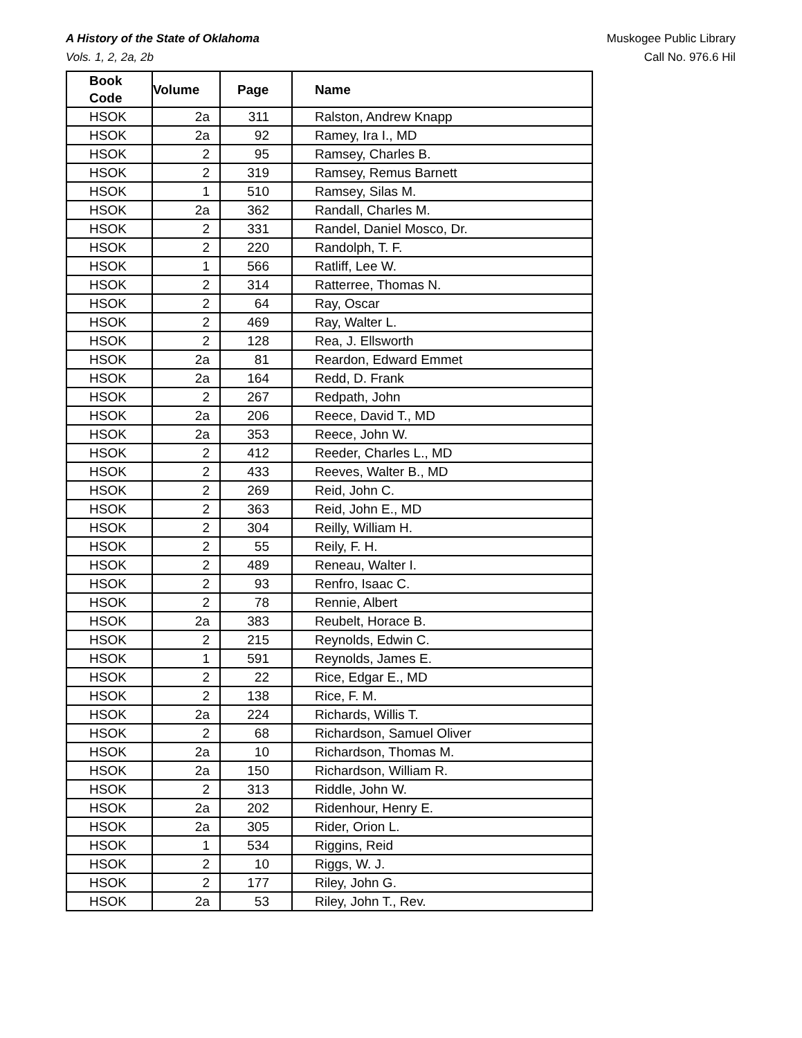Muskogee Public Library
Call No. 976.6 Hil
A History of the State of Oklahoma
Vols. 1, 2, 2a, 2b
| Book Code | Volume | Page | Name |
| --- | --- | --- | --- |
| HSOK | 2a | 311 | Ralston, Andrew Knapp |
| HSOK | 2a | 92 | Ramey, Ira I., MD |
| HSOK | 2 | 95 | Ramsey, Charles B. |
| HSOK | 2 | 319 | Ramsey, Remus Barnett |
| HSOK | 1 | 510 | Ramsey, Silas M. |
| HSOK | 2a | 362 | Randall, Charles M. |
| HSOK | 2 | 331 | Randel, Daniel Mosco, Dr. |
| HSOK | 2 | 220 | Randolph, T. F. |
| HSOK | 1 | 566 | Ratliff, Lee W. |
| HSOK | 2 | 314 | Ratterree, Thomas N. |
| HSOK | 2 | 64 | Ray, Oscar |
| HSOK | 2 | 469 | Ray, Walter L. |
| HSOK | 2 | 128 | Rea, J. Ellsworth |
| HSOK | 2a | 81 | Reardon, Edward Emmet |
| HSOK | 2a | 164 | Redd, D. Frank |
| HSOK | 2 | 267 | Redpath, John |
| HSOK | 2a | 206 | Reece, David T., MD |
| HSOK | 2a | 353 | Reece, John W. |
| HSOK | 2 | 412 | Reeder, Charles L., MD |
| HSOK | 2 | 433 | Reeves, Walter B., MD |
| HSOK | 2 | 269 | Reid, John C. |
| HSOK | 2 | 363 | Reid, John E., MD |
| HSOK | 2 | 304 | Reilly, William H. |
| HSOK | 2 | 55 | Reily, F. H. |
| HSOK | 2 | 489 | Reneau, Walter I. |
| HSOK | 2 | 93 | Renfro, Isaac C. |
| HSOK | 2 | 78 | Rennie, Albert |
| HSOK | 2a | 383 | Reubelt, Horace B. |
| HSOK | 2 | 215 | Reynolds, Edwin C. |
| HSOK | 1 | 591 | Reynolds, James E. |
| HSOK | 2 | 22 | Rice, Edgar E., MD |
| HSOK | 2 | 138 | Rice, F. M. |
| HSOK | 2a | 224 | Richards, Willis T. |
| HSOK | 2 | 68 | Richardson, Samuel Oliver |
| HSOK | 2a | 10 | Richardson, Thomas M. |
| HSOK | 2a | 150 | Richardson, William R. |
| HSOK | 2 | 313 | Riddle, John W. |
| HSOK | 2a | 202 | Ridenhour, Henry E. |
| HSOK | 2a | 305 | Rider, Orion L. |
| HSOK | 1 | 534 | Riggins, Reid |
| HSOK | 2 | 10 | Riggs, W. J. |
| HSOK | 2 | 177 | Riley, John G. |
| HSOK | 2a | 53 | Riley, John T., Rev. |